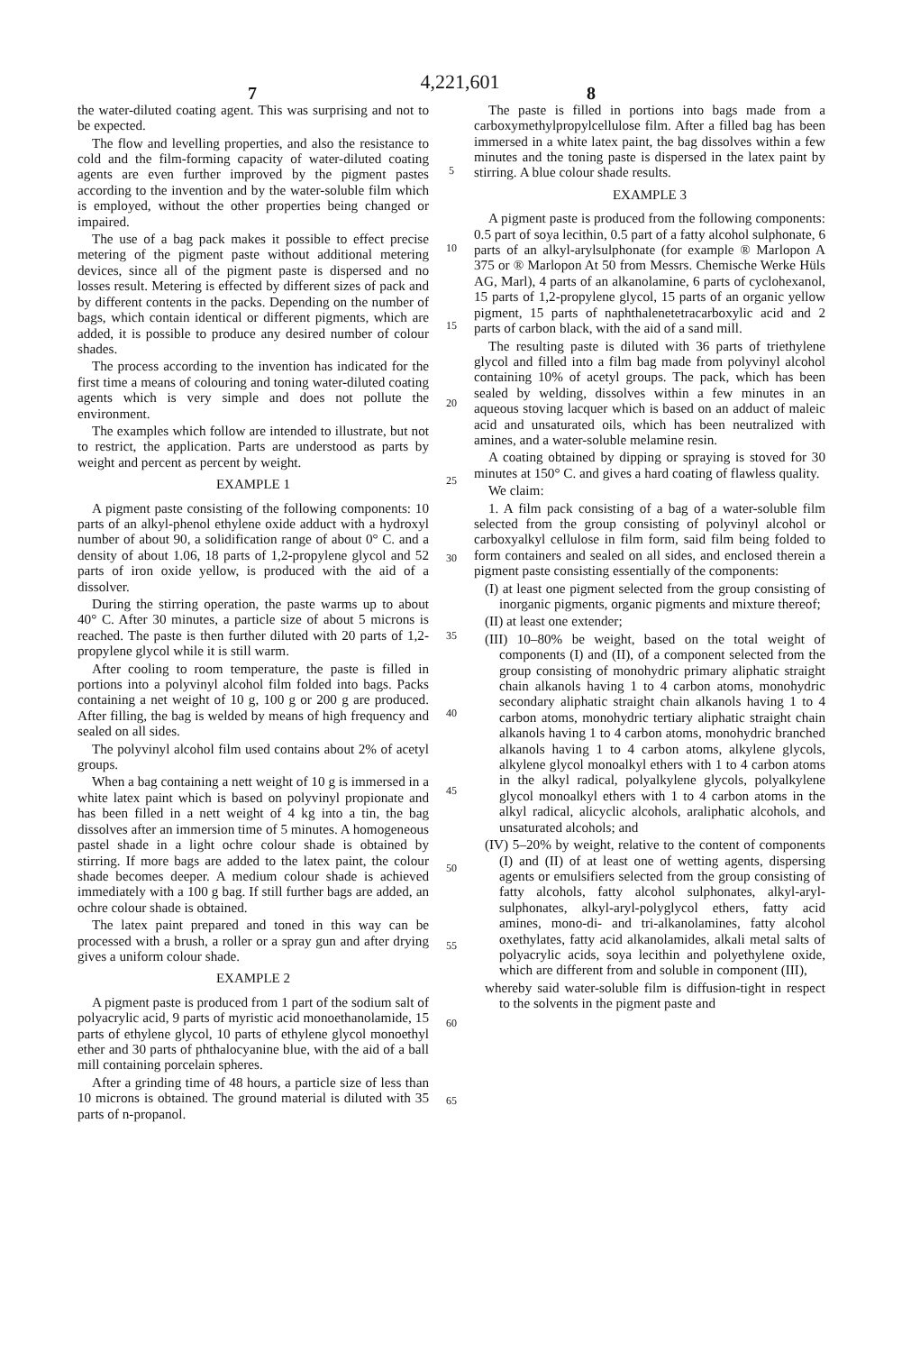4,221,601
7 8
the water-diluted coating agent. This was surprising and not to be expected.
The flow and levelling properties, and also the resistance to cold and the film-forming capacity of water-diluted coating agents are even further improved by the pigment pastes according to the invention and by the water-soluble film which is employed, without the other properties being changed or impaired.
The use of a bag pack makes it possible to effect precise metering of the pigment paste without additional metering devices, since all of the pigment paste is dispersed and no losses result. Metering is effected by different sizes of pack and by different contents in the packs. Depending on the number of bags, which contain identical or different pigments, which are added, it is possible to produce any desired number of colour shades.
The process according to the invention has indicated for the first time a means of colouring and toning water-diluted coating agents which is very simple and does not pollute the environment.
The examples which follow are intended to illustrate, but not to restrict, the application. Parts are understood as parts by weight and percent as percent by weight.
EXAMPLE 1
A pigment paste consisting of the following components: 10 parts of an alkyl-phenol ethylene oxide adduct with a hydroxyl number of about 90, a solidification range of about 0° C. and a density of about 1.06, 18 parts of 1,2-propylene glycol and 52 parts of iron oxide yellow, is produced with the aid of a dissolver.
During the stirring operation, the paste warms up to about 40° C. After 30 minutes, a particle size of about 5 microns is reached. The paste is then further diluted with 20 parts of 1,2-propylene glycol while it is still warm.
After cooling to room temperature, the paste is filled in portions into a polyvinyl alcohol film folded into bags. Packs containing a net weight of 10 g, 100 g or 200 g are produced. After filling, the bag is welded by means of high frequency and sealed on all sides.
The polyvinyl alcohol film used contains about 2% of acetyl groups.
When a bag containing a nett weight of 10 g is immersed in a white latex paint which is based on polyvinyl propionate and has been filled in a nett weight of 4 kg into a tin, the bag dissolves after an immersion time of 5 minutes. A homogeneous pastel shade in a light ochre colour shade is obtained by stirring. If more bags are added to the latex paint, the colour shade becomes deeper. A medium colour shade is achieved immediately with a 100 g bag. If still further bags are added, an ochre colour shade is obtained.
The latex paint prepared and toned in this way can be processed with a brush, a roller or a spray gun and after drying gives a uniform colour shade.
EXAMPLE 2
A pigment paste is produced from 1 part of the sodium salt of polyacrylic acid, 9 parts of myristic acid monoethanolamide, 15 parts of ethylene glycol, 10 parts of ethylene glycol monoethyl ether and 30 parts of phthalocyanine blue, with the aid of a ball mill containing porcelain spheres.
After a grinding time of 48 hours, a particle size of less than 10 microns is obtained. The ground material is diluted with 35 parts of n-propanol.
5
10
15
20
25
30
35
40
45
50
55
60
65
The paste is filled in portions into bags made from a carboxymethylpropylcellulose film. After a filled bag has been immersed in a white latex paint, the bag dissolves within a few minutes and the toning paste is dispersed in the latex paint by stirring. A blue colour shade results.
EXAMPLE 3
A pigment paste is produced from the following components: 0.5 part of soya lecithin, 0.5 part of a fatty alcohol sulphonate, 6 parts of an alkyl-arylsulphonate (for example ® Marlopon A 375 or ® Marlopon At 50 from Messrs. Chemische Werke Hüls AG, Marl), 4 parts of an alkanolamine, 6 parts of cyclohexanol, 15 parts of 1,2-propylene glycol, 15 parts of an organic yellow pigment, 15 parts of naphthalenetetracarboxylic acid and 2 parts of carbon black, with the aid of a sand mill.
The resulting paste is diluted with 36 parts of triethylene glycol and filled into a film bag made from polyvinyl alcohol containing 10% of acetyl groups. The pack, which has been sealed by welding, dissolves within a few minutes in an aqueous stoving lacquer which is based on an adduct of maleic acid and unsaturated oils, which has been neutralized with amines, and a water-soluble melamine resin.
A coating obtained by dipping or spraying is stoved for 30 minutes at 150° C. and gives a hard coating of flawless quality.
We claim:
1. A film pack consisting of a bag of a water-soluble film selected from the group consisting of polyvinyl alcohol or carboxyalkyl cellulose in film form, said film being folded to form containers and sealed on all sides, and enclosed therein a pigment paste consisting essentially of the components:
(I) at least one pigment selected from the group consisting of inorganic pigments, organic pigments and mixture thereof;
(II) at least one extender;
(III) 10–80% be weight, based on the total weight of components (I) and (II), of a component selected from the group consisting of monohydric primary aliphatic straight chain alkanols having 1 to 4 carbon atoms, monohydric secondary aliphatic straight chain alkanols having 1 to 4 carbon atoms, monohydric tertiary aliphatic straight chain alkanols having 1 to 4 carbon atoms, monohydric branched alkanols having 1 to 4 carbon atoms, alkylene glycols, alkylene glycol monoalkyl ethers with 1 to 4 carbon atoms in the alkyl radical, polyalkylene glycols, polyalkylene glycol monoalkyl ethers with 1 to 4 carbon atoms in the alkyl radical, alicyclic alcohols, araliphatic alcohols, and unsaturated alcohols; and
(IV) 5–20% by weight, relative to the content of components (I) and (II) of at least one of wetting agents, dispersing agents or emulsifiers selected from the group consisting of fatty alcohols, fatty alcohol sulphonates, alkyl-aryl-sulphonates, alkyl-aryl-polyglycol ethers, fatty acid amines, mono-di- and tri-alkanolamines, fatty alcohol oxethylates, fatty acid alkanolamides, alkali metal salts of polyacrylic acids, soya lecithin and polyethylene oxide, which are different from and soluble in component (III),
whereby said water-soluble film is diffusion-tight in respect to the solvents in the pigment paste and